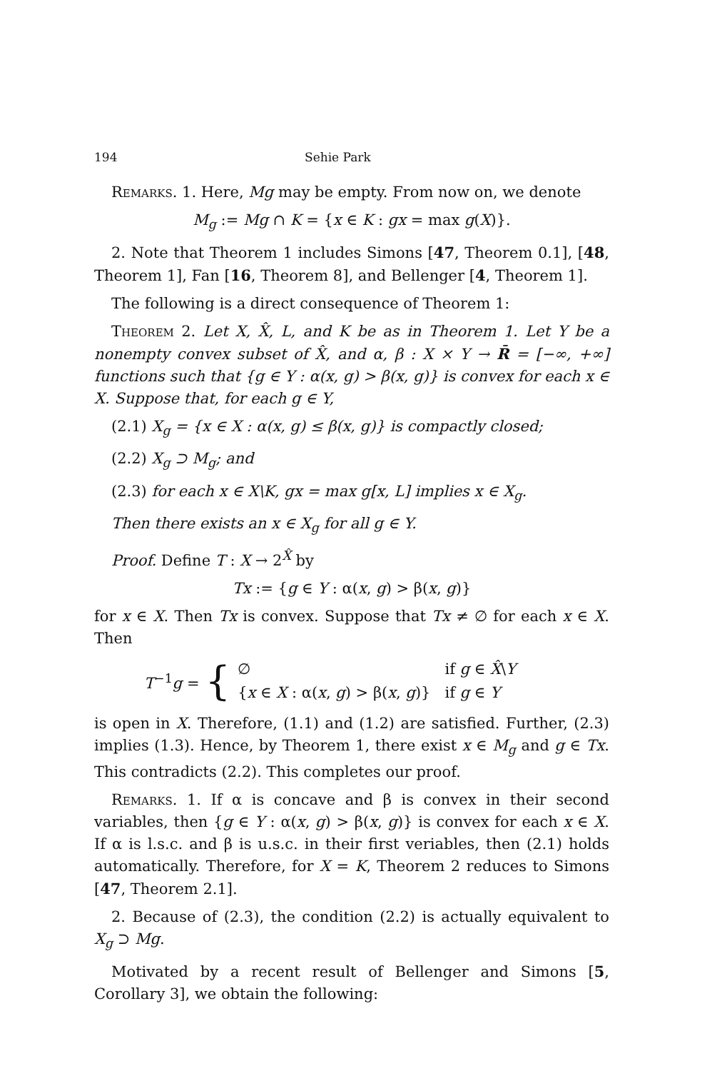194 Sehie Park
Remarks. 1. Here, Mg may be empty. From now on, we denote
M<sub>g</sub> := Mg ∩ K = {x ∈ K : gx = max g(X)}.
2. Note that Theorem 1 includes Simons [47, Theorem 0.1], [48, Theorem 1], Fan [16, Theorem 8], and Bellenger [4, Theorem 1].
The following is a direct consequence of Theorem 1:
Theorem 2. Let X, X̂, L, and K be as in Theorem 1. Let Y be a nonempty convex subset of X̂, and α, β : X × Y → R̄ = [−∞, +∞] functions such that {g ∈ Y : α(x, g) > β(x, g)} is convex for each x ∈ X. Suppose that, for each g ∈ Y,
(2.1) X<sub>g</sub> = {x ∈ X : α(x, g) ≤ β(x, g)} is compactly closed;
(2.2) X<sub>g</sub> ⊃ M<sub>g</sub>; and
(2.3) for each x ∈ X\K, gx = max g[x, L] implies x ∈ X<sub>g</sub>.
Then there exists an x ∈ X<sub>g</sub> for all g ∈ Y.
Proof. Define T : X → 2<sup>X̂</sup> by
Tx := {g ∈ Y : α(x, g) > β(x, g)}
for x ∈ X. Then Tx is convex. Suppose that Tx ≠ ∅ for each x ∈ X. Then
T<sup>−1</sup>g = {
| ∅ | if g ∈ X̂ \ Y |
| { x ∈ X : α( x , g ) > β( x , g )} | if g ∈ Y |
is open in X. Therefore, (1.1) and (1.2) are satisfied. Further, (2.3) implies (1.3). Hence, by Theorem 1, there exist x ∈ M<sub>g</sub> and g ∈ Tx. This contradicts (2.2). This completes our proof.
Remarks. 1. If α is concave and β is convex in their second variables, then {g ∈ Y : α(x, g) > β(x, g)} is convex for each x ∈ X. If α is l.s.c. and β is u.s.c. in their first veriables, then (2.1) holds automatically. Therefore, for X = K, Theorem 2 reduces to Simons [47, Theorem 2.1].
2. Because of (2.3), the condition (2.2) is actually equivalent to X<sub>g</sub> ⊃ Mg.
Motivated by a recent result of Bellenger and Simons [5, Corollary 3], we obtain the following: